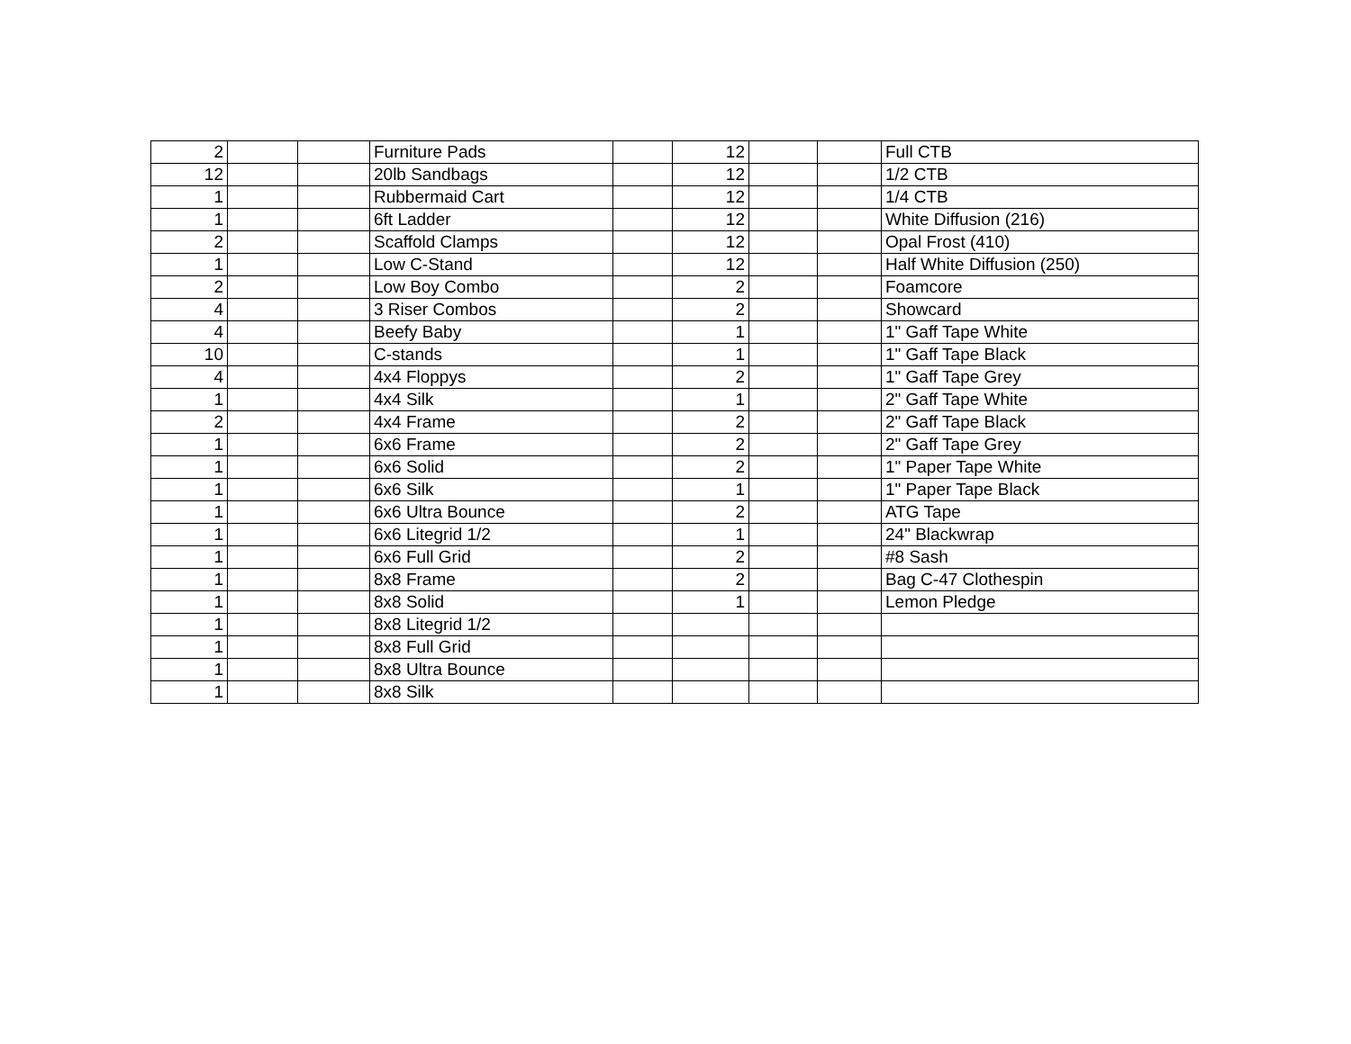| 2 | | | Furniture Pads | | 12 | | | Full CTB |
| 12 | | | 20lb Sandbags | | 12 | | | 1/2 CTB |
| 1 | | | Rubbermaid Cart | | 12 | | | 1/4 CTB |
| 1 | | | 6ft Ladder | | 12 | | | White Diffusion (216) |
| 2 | | | Scaffold Clamps | | 12 | | | Opal Frost (410) |
| 1 | | | Low C-Stand | | 12 | | | Half White Diffusion (250) |
| 2 | | | Low Boy Combo | | 2 | | | Foamcore |
| 4 | | | 3 Riser Combos | | 2 | | | Showcard |
| 4 | | | Beefy Baby | | 1 | | | 1" Gaff Tape White |
| 10 | | | C-stands | | 1 | | | 1" Gaff Tape Black |
| 4 | | | 4x4 Floppys | | 2 | | | 1" Gaff Tape Grey |
| 1 | | | 4x4 Silk | | 1 | | | 2" Gaff Tape White |
| 2 | | | 4x4 Frame | | 2 | | | 2" Gaff Tape Black |
| 1 | | | 6x6 Frame | | 2 | | | 2" Gaff Tape Grey |
| 1 | | | 6x6 Solid | | 2 | | | 1" Paper Tape White |
| 1 | | | 6x6 Silk | | 1 | | | 1" Paper Tape Black |
| 1 | | | 6x6 Ultra Bounce | | 2 | | | ATG Tape |
| 1 | | | 6x6 Litegrid 1/2 | | 1 | | | 24" Blackwrap |
| 1 | | | 6x6 Full Grid | | 2 | | | #8 Sash |
| 1 | | | 8x8 Frame | | 2 | | | Bag C-47 Clothespin |
| 1 | | | 8x8 Solid | | 1 | | | Lemon Pledge |
| 1 | | | 8x8 Litegrid 1/2 | | | | | |
| 1 | | | 8x8 Full Grid | | | | | |
| 1 | | | 8x8 Ultra Bounce | | | | | |
| 1 | | | 8x8 Silk | | | | | |